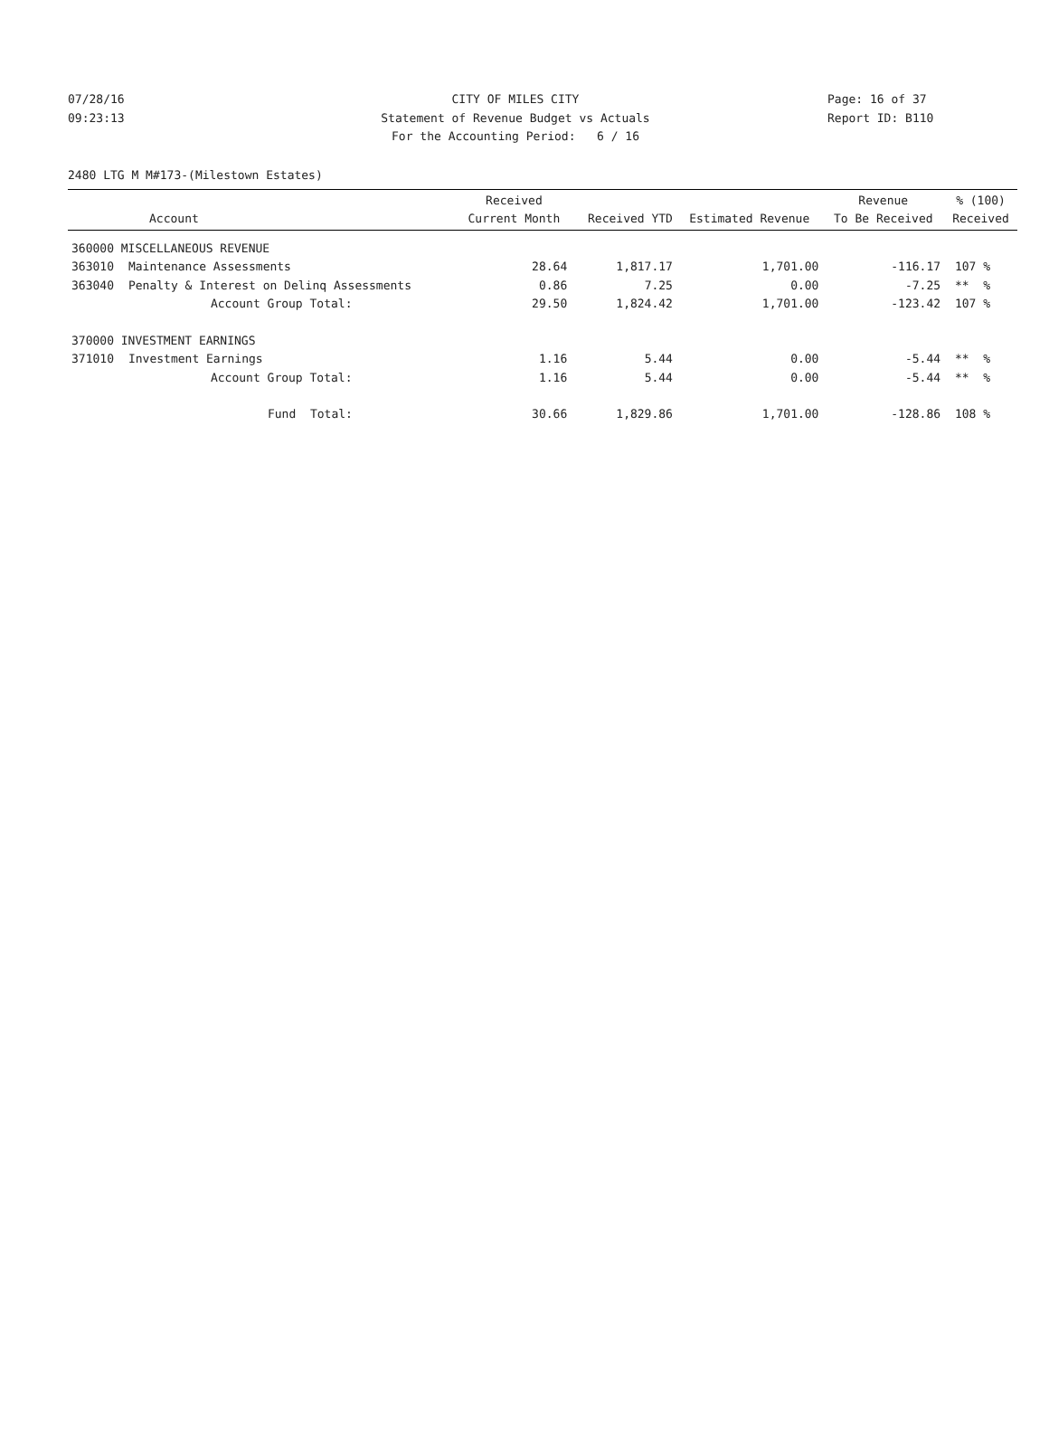07/28/16 CITY OF MILES CITY Page: 16 of 37
09:23:13 Statement of Revenue Budget vs Actuals Report ID: B110
For the Accounting Period: 6 / 16
2480 LTG M M#173-(Milestown Estates)
| Account | | Received Current Month | Received YTD | Estimated Revenue | Revenue To Be Received | % (100) Received |
| --- | --- | --- | --- | --- | --- | --- |
| 360000 MISCELLANEOUS REVENUE | | | | | | |
| 363010 | Maintenance Assessments | 28.64 | 1,817.17 | 1,701.00 | -116.17 | 107 % |
| 363040 | Penalty & Interest on Delinq Assessments | 0.86 | 7.25 | 0.00 | -7.25 | ** % |
| | Account Group Total: | 29.50 | 1,824.42 | 1,701.00 | -123.42 | 107 % |
| 370000 INVESTMENT EARNINGS | | | | | | |
| 371010 | Investment Earnings | 1.16 | 5.44 | 0.00 | -5.44 | ** % |
| | Account Group Total: | 1.16 | 5.44 | 0.00 | -5.44 | ** % |
| | Fund Total: | 30.66 | 1,829.86 | 1,701.00 | -128.86 | 108 % |